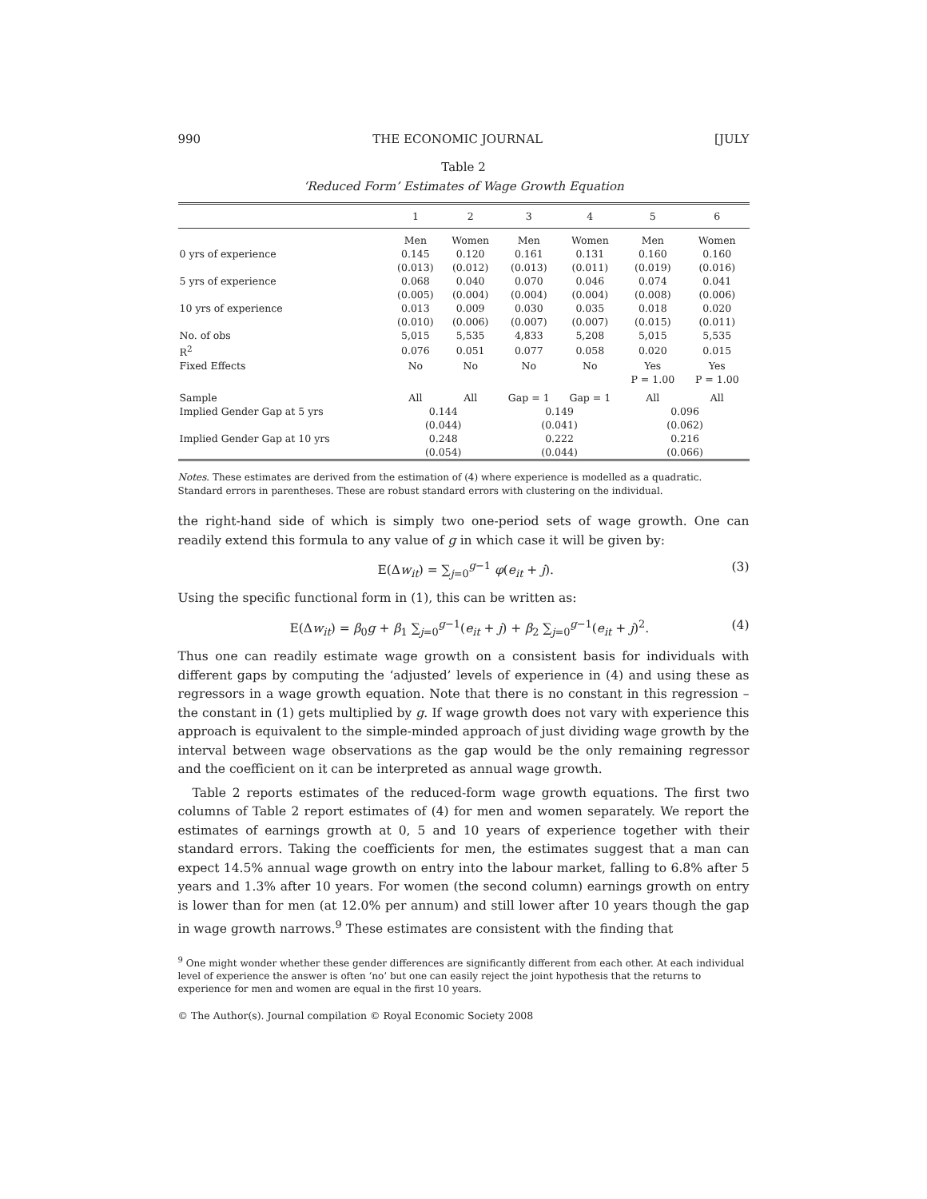990 THE ECONOMIC JOURNAL [JULY
Table 2
‘Reduced Form’ Estimates of Wage Growth Equation
| | 1 | 2 | 3 | 4 | 5 | 6 |
| --- | --- | --- | --- | --- | --- | --- |
| | Men | Women | Men | Women | Men | Women |
| 0 yrs of experience | 0.145 | 0.120 | 0.161 | 0.131 | 0.160 | 0.160 |
| | (0.013) | (0.012) | (0.013) | (0.011) | (0.019) | (0.016) |
| 5 yrs of experience | 0.068 | 0.040 | 0.070 | 0.046 | 0.074 | 0.041 |
| | (0.005) | (0.004) | (0.004) | (0.004) | (0.008) | (0.006) |
| 10 yrs of experience | 0.013 | 0.009 | 0.030 | 0.035 | 0.018 | 0.020 |
| | (0.010) | (0.006) | (0.007) | (0.007) | (0.015) | (0.011) |
| No. of obs | 5,015 | 5,535 | 4,833 | 5,208 | 5,015 | 5,535 |
| R<sup>2</sup> | 0.076 | 0.051 | 0.077 | 0.058 | 0.020 | 0.015 |
| Fixed Effects | No | No | No | No | Yes | Yes |
| | | | | | P = 1.00 | P = 1.00 |
| Sample | All | All | Gap = 1 | Gap = 1 | All | All |
| Implied Gender Gap at 5 yrs | 0.144 | | 0.149 | | 0.096 | |
| | (0.044) | | (0.041) | | (0.062) | |
| Implied Gender Gap at 10 yrs | 0.248 | | 0.222 | | 0.216 | |
| | (0.054) | | (0.044) | | (0.066) | |
Notes. These estimates are derived from the estimation of (4) where experience is modelled as a quadratic. Standard errors in parentheses. These are robust standard errors with clustering on the individual.
the right-hand side of which is simply two one-period sets of wage growth. One can readily extend this formula to any value of g in which case it will be given by:
E(Δw<sub>it</sub>) = ∑<sub>j=0</sub><sup>g−1</sup> φ(e<sub>it</sub> + j). (3)
Using the specific functional form in (1), this can be written as:
E(Δw<sub>it</sub>) = β<sub>0</sub>g + β<sub>1</sub> ∑<sub>j=0</sub><sup>g−1</sup>(e<sub>it</sub> + j) + β<sub>2</sub> ∑<sub>j=0</sub><sup>g−1</sup>(e<sub>it</sub> + j)<sup>2</sup>. (4)
Thus one can readily estimate wage growth on a consistent basis for individuals with different gaps by computing the ‘adjusted’ levels of experience in (4) and using these as regressors in a wage growth equation. Note that there is no constant in this regression – the constant in (1) gets multiplied by g. If wage growth does not vary with experience this approach is equivalent to the simple-minded approach of just dividing wage growth by the interval between wage observations as the gap would be the only remaining regressor and the coefficient on it can be interpreted as annual wage growth.
Table 2 reports estimates of the reduced-form wage growth equations. The first two columns of Table 2 report estimates of (4) for men and women separately. We report the estimates of earnings growth at 0, 5 and 10 years of experience together with their standard errors. Taking the coefficients for men, the estimates suggest that a man can expect 14.5% annual wage growth on entry into the labour market, falling to 6.8% after 5 years and 1.3% after 10 years. For women (the second column) earnings growth on entry is lower than for men (at 12.0% per annum) and still lower after 10 years though the gap in wage growth narrows.<sup>9</sup> These estimates are consistent with the finding that
<sup>9</sup> One might wonder whether these gender differences are significantly different from each other. At each individual level of experience the answer is often ‘no’ but one can easily reject the joint hypothesis that the returns to experience for men and women are equal in the first 10 years.
© The Author(s). Journal compilation © Royal Economic Society 2008